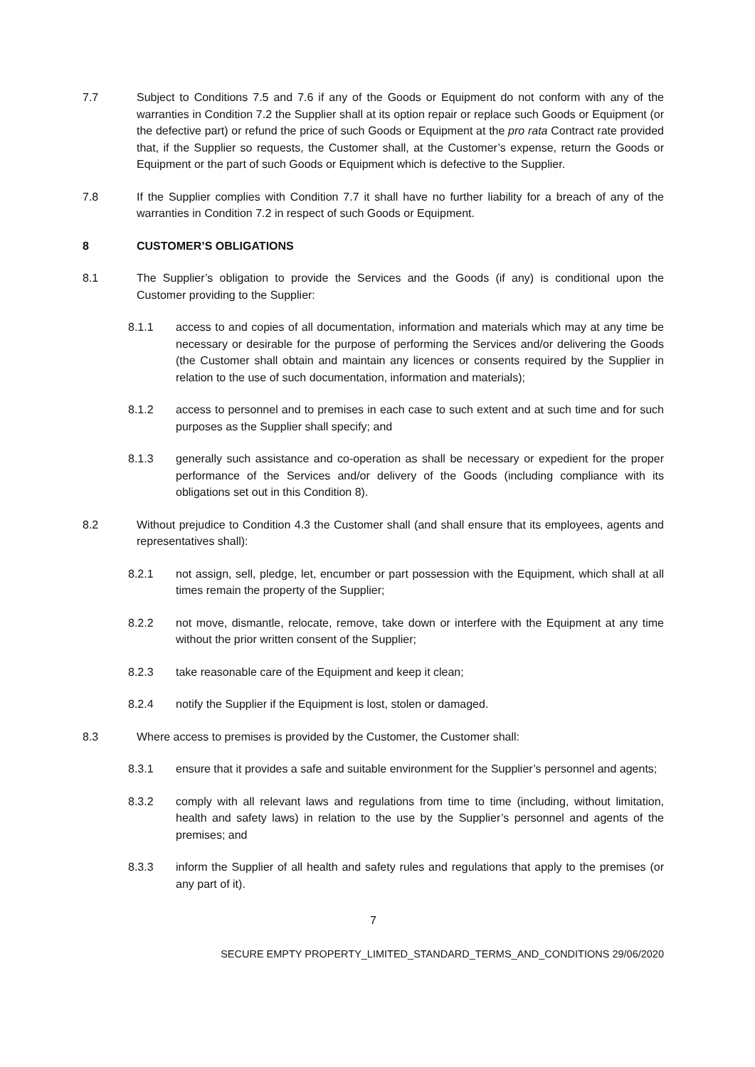7.7 Subject to Conditions 7.5 and 7.6 if any of the Goods or Equipment do not conform with any of the warranties in Condition 7.2 the Supplier shall at its option repair or replace such Goods or Equipment (or the defective part) or refund the price of such Goods or Equipment at the pro rata Contract rate provided that, if the Supplier so requests, the Customer shall, at the Customer’s expense, return the Goods or Equipment or the part of such Goods or Equipment which is defective to the Supplier.
7.8 If the Supplier complies with Condition 7.7 it shall have no further liability for a breach of any of the warranties in Condition 7.2 in respect of such Goods or Equipment.
8 CUSTOMER’S OBLIGATIONS
8.1 The Supplier’s obligation to provide the Services and the Goods (if any) is conditional upon the Customer providing to the Supplier:
8.1.1 access to and copies of all documentation, information and materials which may at any time be necessary or desirable for the purpose of performing the Services and/or delivering the Goods (the Customer shall obtain and maintain any licences or consents required by the Supplier in relation to the use of such documentation, information and materials);
8.1.2 access to personnel and to premises in each case to such extent and at such time and for such purposes as the Supplier shall specify; and
8.1.3 generally such assistance and co-operation as shall be necessary or expedient for the proper performance of the Services and/or delivery of the Goods (including compliance with its obligations set out in this Condition 8).
8.2 Without prejudice to Condition 4.3 the Customer shall (and shall ensure that its employees, agents and representatives shall):
8.2.1 not assign, sell, pledge, let, encumber or part possession with the Equipment, which shall at all times remain the property of the Supplier;
8.2.2 not move, dismantle, relocate, remove, take down or interfere with the Equipment at any time without the prior written consent of the Supplier;
8.2.3 take reasonable care of the Equipment and keep it clean;
8.2.4 notify the Supplier if the Equipment is lost, stolen or damaged.
8.3 Where access to premises is provided by the Customer, the Customer shall:
8.3.1 ensure that it provides a safe and suitable environment for the Supplier’s personnel and agents;
8.3.2 comply with all relevant laws and regulations from time to time (including, without limitation, health and safety laws) in relation to the use by the Supplier’s personnel and agents of the premises; and
8.3.3 inform the Supplier of all health and safety rules and regulations that apply to the premises (or any part of it).
7
SECURE EMPTY PROPERTY_LIMITED_STANDARD_TERMS_AND_CONDITIONS 29/06/2020